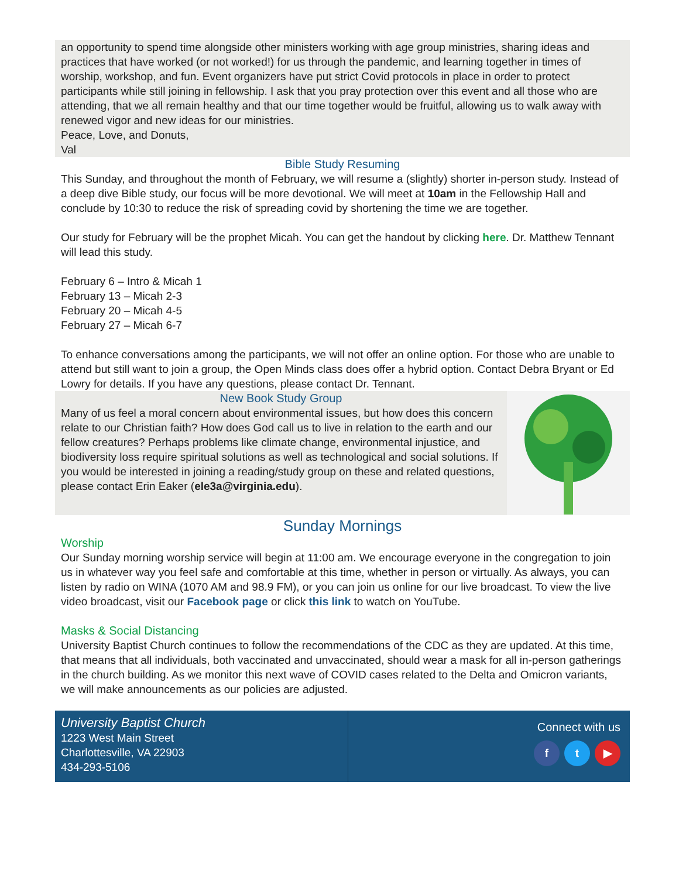an opportunity to spend time alongside other ministers working with age group ministries, sharing ideas and practices that have worked (or not worked!) for us through the pandemic, and learning together in times of worship, workshop, and fun. Event organizers have put strict Covid protocols in place in order to protect participants while still joining in fellowship. I ask that you pray protection over this event and all those who are attending, that we all remain healthy and that our time together would be fruitful, allowing us to walk away with renewed vigor and new ideas for our ministries.
Peace, Love, and Donuts,
Val
Bible Study Resuming
This Sunday, and throughout the month of February, we will resume a (slightly) shorter in-person study. Instead of a deep dive Bible study, our focus will be more devotional. We will meet at 10am in the Fellowship Hall and conclude by 10:30 to reduce the risk of spreading covid by shortening the time we are together.
Our study for February will be the prophet Micah. You can get the handout by clicking here. Dr. Matthew Tennant will lead this study.
February 6 – Intro & Micah 1
February 13 – Micah 2-3
February 20 – Micah 4-5
February 27 – Micah 6-7
To enhance conversations among the participants, we will not offer an online option. For those who are unable to attend but still want to join a group, the Open Minds class does offer a hybrid option. Contact Debra Bryant or Ed Lowry for details. If you have any questions, please contact Dr. Tennant.
New Book Study Group
Many of us feel a moral concern about environmental issues, but how does this concern relate to our Christian faith? How does God call us to live in relation to the earth and our fellow creatures? Perhaps problems like climate change, environmental injustice, and biodiversity loss require spiritual solutions as well as technological and social solutions. If you would be interested in joining a reading/study group on these and related questions, please contact Erin Eaker (ele3a@virginia.edu).
Sunday Mornings
Worship
Our Sunday morning worship service will begin at 11:00 am. We encourage everyone in the congregation to join us in whatever way you feel safe and comfortable at this time, whether in person or virtually. As always, you can listen by radio on WINA (1070 AM and 98.9 FM), or you can join us online for our live broadcast. To view the live video broadcast, visit our Facebook page or click this link to watch on YouTube.
Masks & Social Distancing
University Baptist Church continues to follow the recommendations of the CDC as they are updated. At this time, that means that all individuals, both vaccinated and unvaccinated, should wear a mask for all in-person gatherings in the church building. As we monitor this next wave of COVID cases related to the Delta and Omicron variants, we will make announcements as our policies are adjusted.
University Baptist Church
1223 West Main Street
Charlottesville, VA 22903
434-293-5106
Connect with us
f t ▶